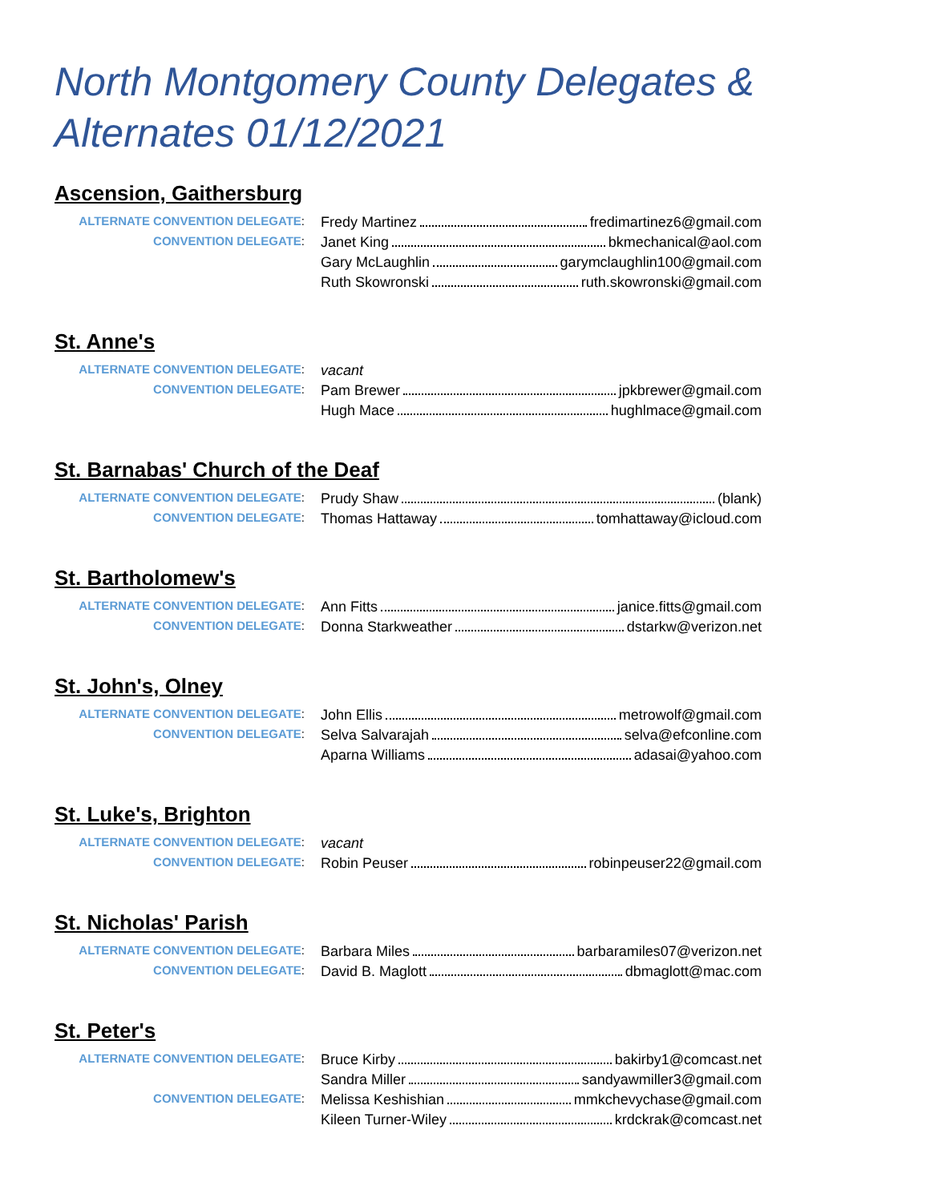North Montgomery County Delegates & Alternates 01/12/2021
Ascension, Gaithersburg
| ALTERNATE CONVENTION DELEGATE : | Fredy Martinez fredimartinez6@gmail.com |
| CONVENTION DELEGATE : | Janet King bkmechanical@aol.com |
| | Gary McLaughlin garymclaughlin100@gmail.com |
| | Ruth Skowronski ruth.skowronski@gmail.com |
St. Anne's
| ALTERNATE CONVENTION DELEGATE : | vacant |
| CONVENTION DELEGATE : | Pam Brewer jpkbrewer@gmail.com |
| | Hugh Mace hughlmace@gmail.com |
St. Barnabas' Church of the Deaf
| ALTERNATE CONVENTION DELEGATE : | Prudy Shaw (blank) |
| CONVENTION DELEGATE : | Thomas Hattaway tomhattaway@icloud.com |
St. Bartholomew's
| ALTERNATE CONVENTION DELEGATE : | Ann Fitts janice.fitts@gmail.com |
| CONVENTION DELEGATE : | Donna Starkweather dstarkw@verizon.net |
St. John's, Olney
| ALTERNATE CONVENTION DELEGATE : | John Ellis metrowolf@gmail.com |
| CONVENTION DELEGATE : | Selva Salvarajah selva@efconline.com |
| | Aparna Williams adasai@yahoo.com |
St. Luke's, Brighton
| ALTERNATE CONVENTION DELEGATE : | vacant |
| CONVENTION DELEGATE : | Robin Peuser robinpeuser22@gmail.com |
St. Nicholas' Parish
| ALTERNATE CONVENTION DELEGATE : | Barbara Miles barbaramiles07@verizon.net |
| CONVENTION DELEGATE : | David B. Maglott dbmaglott@mac.com |
St. Peter's
| ALTERNATE CONVENTION DELEGATE : | Bruce Kirby bakirby1@comcast.net |
| | Sandra Miller sandyawmiller3@gmail.com |
| CONVENTION DELEGATE : | Melissa Keshishian mmkchevychase@gmail.com |
| | Kileen Turner-Wiley krdckrak@comcast.net |